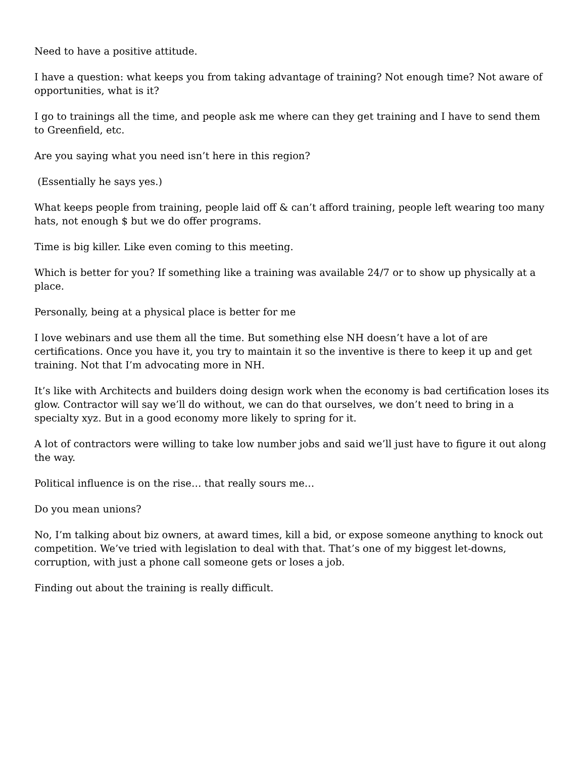Need to have a positive attitude.
I have a question: what keeps you from taking advantage of training? Not enough time? Not aware of opportunities, what is it?
I go to trainings all the time, and people ask me where can they get training and I have to send them to Greenfield, etc.
Are you saying what you need isn’t here in this region?
(Essentially he says yes.)
What keeps people from training, people laid off & can’t afford training, people left wearing too many hats, not enough $ but we do offer programs.
Time is big killer. Like even coming to this meeting.
Which is better for you? If something like a training was available 24/7 or to show up physically at a place.
Personally, being at a physical place is better for me
I love webinars and use them all the time. But something else NH doesn’t have a lot of are certifications. Once you have it, you try to maintain it so the inventive is there to keep it up and get training. Not that I’m advocating more in NH.
It’s like with Architects and builders doing design work when the economy is bad certification loses its glow. Contractor will say we’ll do without, we can do that ourselves, we don’t need to bring in a specialty xyz. But in a good economy more likely to spring for it.
A lot of contractors were willing to take low number jobs and said we’ll just have to figure it out along the way.
Political influence is on the rise… that really sours me…
Do you mean unions?
No, I’m talking about biz owners, at award times, kill a bid, or expose someone anything to knock out competition. We’ve tried with legislation to deal with that. That’s one of my biggest let-downs, corruption, with just a phone call someone gets or loses a job.
Finding out about the training is really difficult.